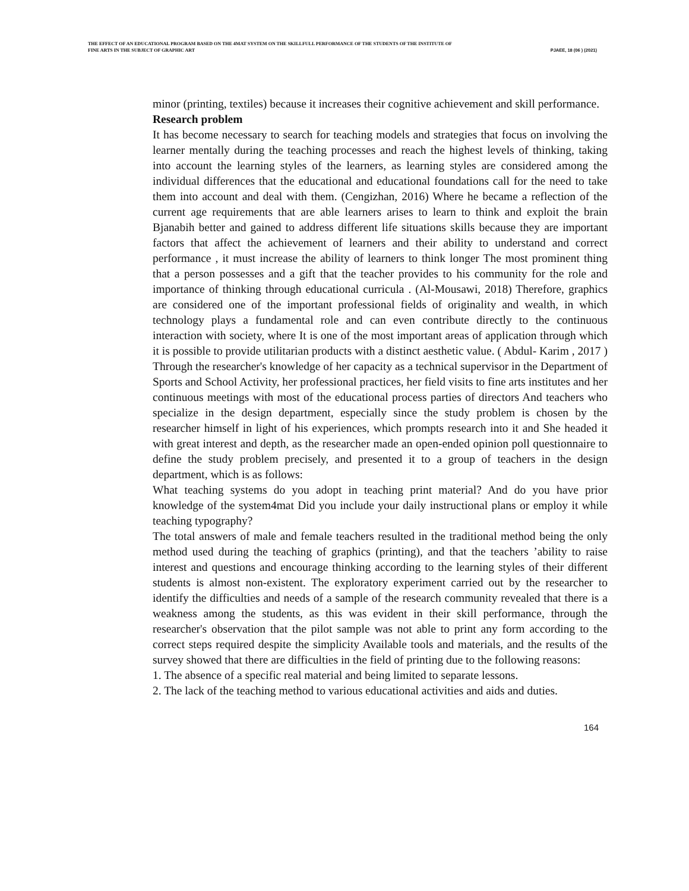THE EFFECT OF AN EDUCATIONAL PROGRAM BASED ON THE 4MAT SYSTEM ON THE SKILLFULL PERFORMANCE OF THE STUDENTS OF THE INSTITUTE OF
FINE ARTS IN THE SUBJECT OF GRAPHIC ART PJAEE, 18 (06 ) (2021)
minor (printing, textiles) because it increases their cognitive achievement and skill performance.
Research problem
It has become necessary to search for teaching models and strategies that focus on involving the learner mentally during the teaching processes and reach the highest levels of thinking, taking into account the learning styles of the learners, as learning styles are considered among the individual differences that the educational and educational foundations call for the need to take them into account and deal with them. (Cengizhan, 2016) Where he became a reflection of the current age requirements that are able learners arises to learn to think and exploit the brain Bjanabih better and gained to address different life situations skills because they are important factors that affect the achievement of learners and their ability to understand and correct performance , it must increase the ability of learners to think longer The most prominent thing that a person possesses and a gift that the teacher provides to his community for the role and importance of thinking through educational curricula . (Al-Mousawi, 2018) Therefore, graphics are considered one of the important professional fields of originality and wealth, in which technology plays a fundamental role and can even contribute directly to the continuous interaction with society, where It is one of the most important areas of application through which it is possible to provide utilitarian products with a distinct aesthetic value. ( Abdul- Karim , 2017 ) Through the researcher's knowledge of her capacity as a technical supervisor in the Department of Sports and School Activity, her professional practices, her field visits to fine arts institutes and her continuous meetings with most of the educational process parties of directors And teachers who specialize in the design department, especially since the study problem is chosen by the researcher himself in light of his experiences, which prompts research into it and She headed it with great interest and depth, as the researcher made an open-ended opinion poll questionnaire to define the study problem precisely, and presented it to a group of teachers in the design department, which is as follows:
What teaching systems do you adopt in teaching print material? And do you have prior knowledge of the system4mat Did you include your daily instructional plans or employ it while teaching typography?
The total answers of male and female teachers resulted in the traditional method being the only method used during the teaching of graphics (printing), and that the teachers ’ability to raise interest and questions and encourage thinking according to the learning styles of their different students is almost non-existent. The exploratory experiment carried out by the researcher to identify the difficulties and needs of a sample of the research community revealed that there is a weakness among the students, as this was evident in their skill performance, through the researcher's observation that the pilot sample was not able to print any form according to the correct steps required despite the simplicity Available tools and materials, and the results of the survey showed that there are difficulties in the field of printing due to the following reasons:
1. The absence of a specific real material and being limited to separate lessons.
2. The lack of the teaching method to various educational activities and aids and duties.
164